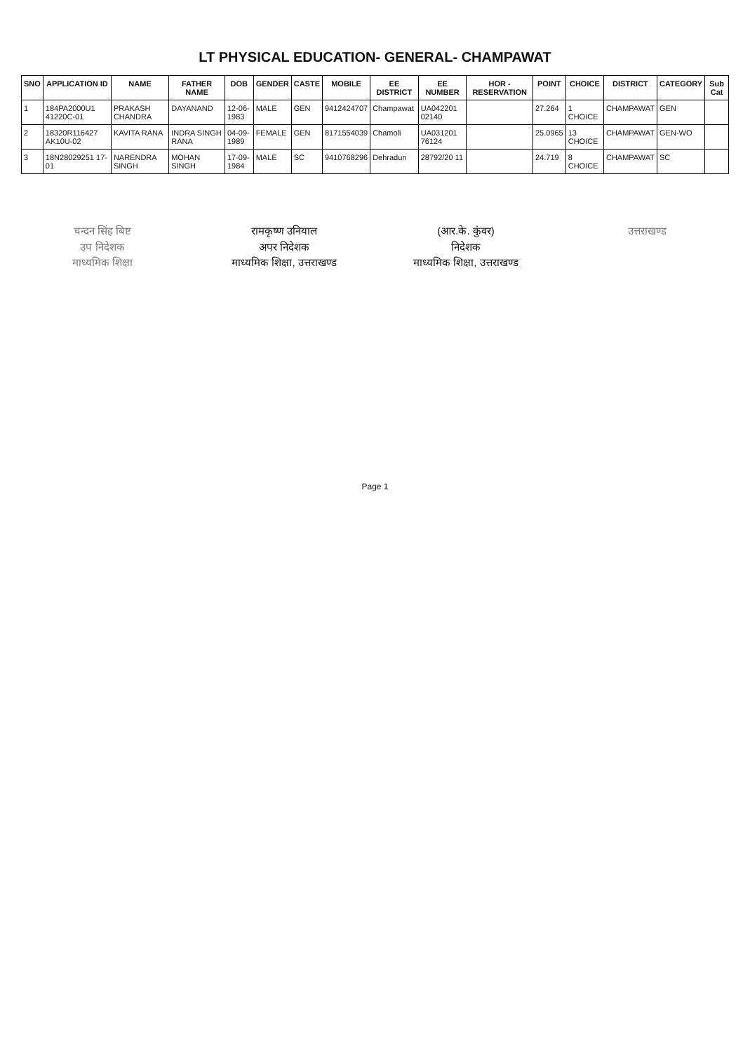LT PHYSICAL EDUCATION- GENERAL- CHAMPAWAT
| SNO | APPLICATION ID | NAME | FATHER NAME | DOB | GENDER | CASTE | MOBILE | EE DISTRICT | EE NUMBER | HOR - RESERVATION | POINT | CHOICE | DISTRICT | CATEGORY | Sub Cat |
| --- | --- | --- | --- | --- | --- | --- | --- | --- | --- | --- | --- | --- | --- | --- | --- |
| 1 | 184PA2000U1 41220C-01 | PRAKASH CHANDRA | DAYANAND | 12-06-1983 | MALE | GEN | 9412424707 | Champawat | UA042201 02140 | | 27.264 | 1 CHOICE | CHAMPAWAT | GEN | |
| 2 | 18320R116427 AK10U-02 | KAVITA RANA | INDRA SINGH RANA | 04-09-1989 | FEMALE | GEN | 8171554039 | Chamoli | UA031201 76124 | | 25.0965 | 13 CHOICE | CHAMPAWAT | GEN-WO | |
| 3 | 18N28029251 17-01 | NARENDRA SINGH | MOHAN SINGH | 17-09-1984 | MALE | SC | 9410768296 | Dehradun | 28792/20 11 | | 24.719 | 8 CHOICE | CHAMPAWAT | SC | |
चन्दन सिंह बिष्ट
उप निदेशक
माध्यमिक शिक्षा
रामकृष्ण उनियाल
अपर निदेशक
माध्यमिक शिक्षा, उत्तराखण्ड
(आर.के. कुंवर)
निदेशक
माध्यमिक शिक्षा, उत्तराखण्ड
उत्तराखण्ड
Page 1